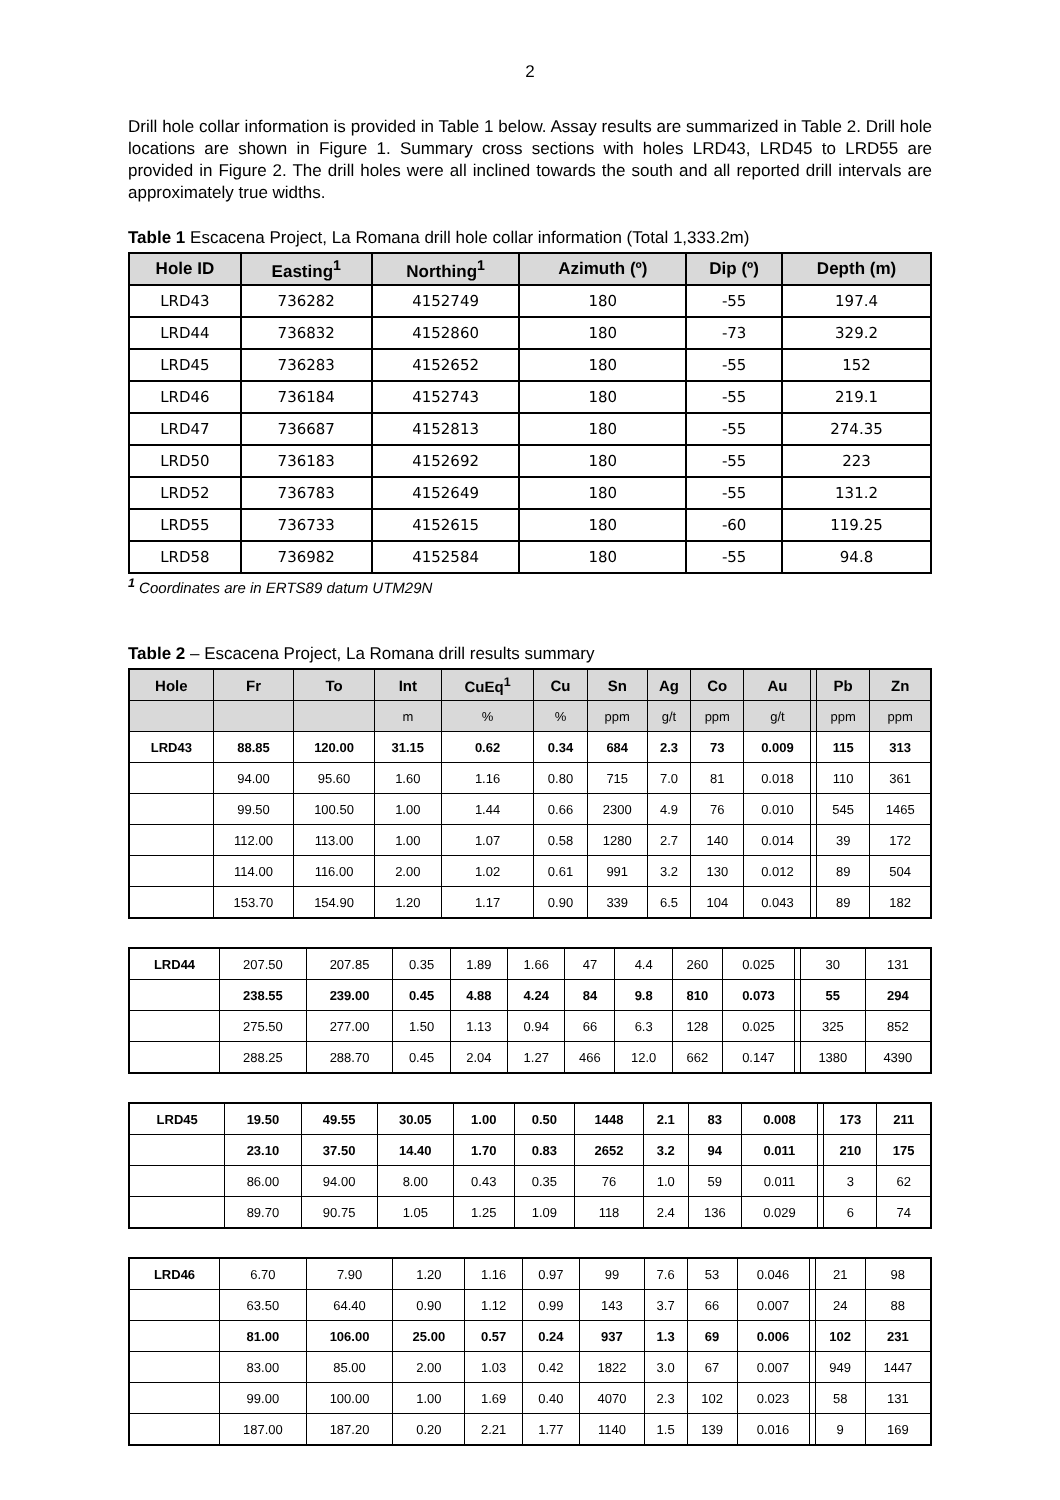2
Drill hole collar information is provided in Table 1 below. Assay results are summarized in Table 2. Drill hole locations are shown in Figure 1. Summary cross sections with holes LRD43, LRD45 to LRD55 are provided in Figure 2. The drill holes were all inclined towards the south and all reported drill intervals are approximately true widths.
Table 1 Escacena Project, La Romana drill hole collar information (Total 1,333.2m)
| Hole ID | Easting<sup>1</sup> | Northing<sup>1</sup> | Azimuth (º) | Dip (º) | Depth (m) |
| --- | --- | --- | --- | --- | --- |
| LRD43 | 736282 | 4152749 | 180 | -55 | 197.4 |
| LRD44 | 736832 | 4152860 | 180 | -73 | 329.2 |
| LRD45 | 736283 | 4152652 | 180 | -55 | 152 |
| LRD46 | 736184 | 4152743 | 180 | -55 | 219.1 |
| LRD47 | 736687 | 4152813 | 180 | -55 | 274.35 |
| LRD50 | 736183 | 4152692 | 180 | -55 | 223 |
| LRD52 | 736783 | 4152649 | 180 | -55 | 131.2 |
| LRD55 | 736733 | 4152615 | 180 | -60 | 119.25 |
| LRD58 | 736982 | 4152584 | 180 | -55 | 94.8 |
<sup>1</sup> Coordinates are in ERTS89 datum UTM29N
Table 2 – Escacena Project, La Romana drill results summary
| Hole | Fr | To | Int | CuEq<sup>1</sup> | Cu | Sn | Ag | Co | Au | | Pb | Zn |
| --- | --- | --- | --- | --- | --- | --- | --- | --- | --- | --- | --- | --- |
| | | | m | % | % | ppm | g/t | ppm | g/t | | ppm | ppm |
| LRD43 | 88.85 | 120.00 | 31.15 | 0.62 | 0.34 | 684 | 2.3 | 73 | 0.009 | | 115 | 313 |
| | 94.00 | 95.60 | 1.60 | 1.16 | 0.80 | 715 | 7.0 | 81 | 0.018 | | 110 | 361 |
| | 99.50 | 100.50 | 1.00 | 1.44 | 0.66 | 2300 | 4.9 | 76 | 0.010 | | 545 | 1465 |
| | 112.00 | 113.00 | 1.00 | 1.07 | 0.58 | 1280 | 2.7 | 140 | 0.014 | | 39 | 172 |
| | 114.00 | 116.00 | 2.00 | 1.02 | 0.61 | 991 | 3.2 | 130 | 0.012 | | 89 | 504 |
| | 153.70 | 154.90 | 1.20 | 1.17 | 0.90 | 339 | 6.5 | 104 | 0.043 | | 89 | 182 |
| LRD44 | 207.50 | 207.85 | 0.35 | 1.89 | 1.66 | 47 | 4.4 | 260 | 0.025 | | 30 | 131 |
| | 238.55 | 239.00 | 0.45 | 4.88 | 4.24 | 84 | 9.8 | 810 | 0.073 | | 55 | 294 |
| | 275.50 | 277.00 | 1.50 | 1.13 | 0.94 | 66 | 6.3 | 128 | 0.025 | | 325 | 852 |
| | 288.25 | 288.70 | 0.45 | 2.04 | 1.27 | 466 | 12.0 | 662 | 0.147 | | 1380 | 4390 |
| LRD45 | 19.50 | 49.55 | 30.05 | 1.00 | 0.50 | 1448 | 2.1 | 83 | 0.008 | | 173 | 211 |
| | 23.10 | 37.50 | 14.40 | 1.70 | 0.83 | 2652 | 3.2 | 94 | 0.011 | | 210 | 175 |
| | 86.00 | 94.00 | 8.00 | 0.43 | 0.35 | 76 | 1.0 | 59 | 0.011 | | 3 | 62 |
| | 89.70 | 90.75 | 1.05 | 1.25 | 1.09 | 118 | 2.4 | 136 | 0.029 | | 6 | 74 |
| LRD46 | 6.70 | 7.90 | 1.20 | 1.16 | 0.97 | 99 | 7.6 | 53 | 0.046 | | 21 | 98 |
| | 63.50 | 64.40 | 0.90 | 1.12 | 0.99 | 143 | 3.7 | 66 | 0.007 | | 24 | 88 |
| | 81.00 | 106.00 | 25.00 | 0.57 | 0.24 | 937 | 1.3 | 69 | 0.006 | | 102 | 231 |
| | 83.00 | 85.00 | 2.00 | 1.03 | 0.42 | 1822 | 3.0 | 67 | 0.007 | | 949 | 1447 |
| | 99.00 | 100.00 | 1.00 | 1.69 | 0.40 | 4070 | 2.3 | 102 | 0.023 | | 58 | 131 |
| | 187.00 | 187.20 | 0.20 | 2.21 | 1.77 | 1140 | 1.5 | 139 | 0.016 | | 9 | 169 |